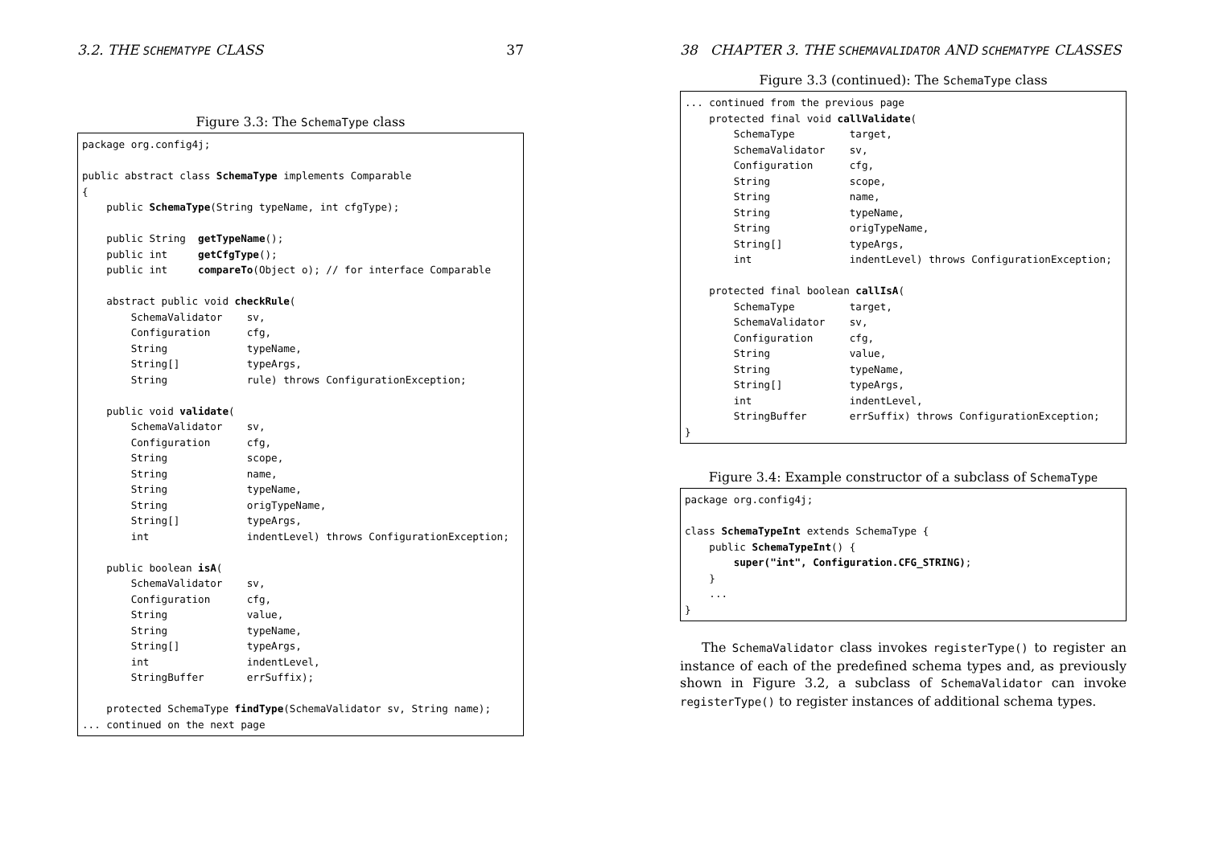3.2. THE SCHEMATYPE CLASS 37
Figure 3.3: The SchemaType class
package org.config4j; public abstract class SchemaType implements Comparable { public SchemaType(String typeName, int cfgType); public String getTypeName(); public int getCfgType(); public int compareTo(Object o); // for interface Comparable abstract public void checkRule( SchemaValidator sv, Configuration cfg, String typeName, String[] typeArgs, String rule) throws ConfigurationException; public void validate( SchemaValidator sv, Configuration cfg, String scope, String name, String typeName, String origTypeName, String[] typeArgs, int indentLevel) throws ConfigurationException; public boolean isA( SchemaValidator sv, Configuration cfg, String value, String typeName, String[] typeArgs, int indentLevel, StringBuffer errSuffix); protected SchemaType findType(SchemaValidator sv, String name); ... continued on the next page
38 CHAPTER 3. THE SCHEMAVALIDATOR AND SCHEMATYPE CLASSES
Figure 3.3 (continued): The SchemaType class
... continued from the previous page protected final void callValidate( SchemaType target, SchemaValidator sv, Configuration cfg, String scope, String name, String typeName, String origTypeName, String[] typeArgs, int indentLevel) throws ConfigurationException; protected final boolean callIsA( SchemaType target, SchemaValidator sv, Configuration cfg, String value, String typeName, String[] typeArgs, int indentLevel, StringBuffer errSuffix) throws ConfigurationException; }
Figure 3.4: Example constructor of a subclass of SchemaType
package org.config4j; class SchemaTypeInt extends SchemaType { public SchemaTypeInt() { super("int", Configuration.CFG_STRING); } ... }
The SchemaValidator class invokes registerType() to register an instance of each of the predefined schema types and, as previously shown in Figure 3.2, a subclass of SchemaValidator can invoke registerType() to register instances of additional schema types.